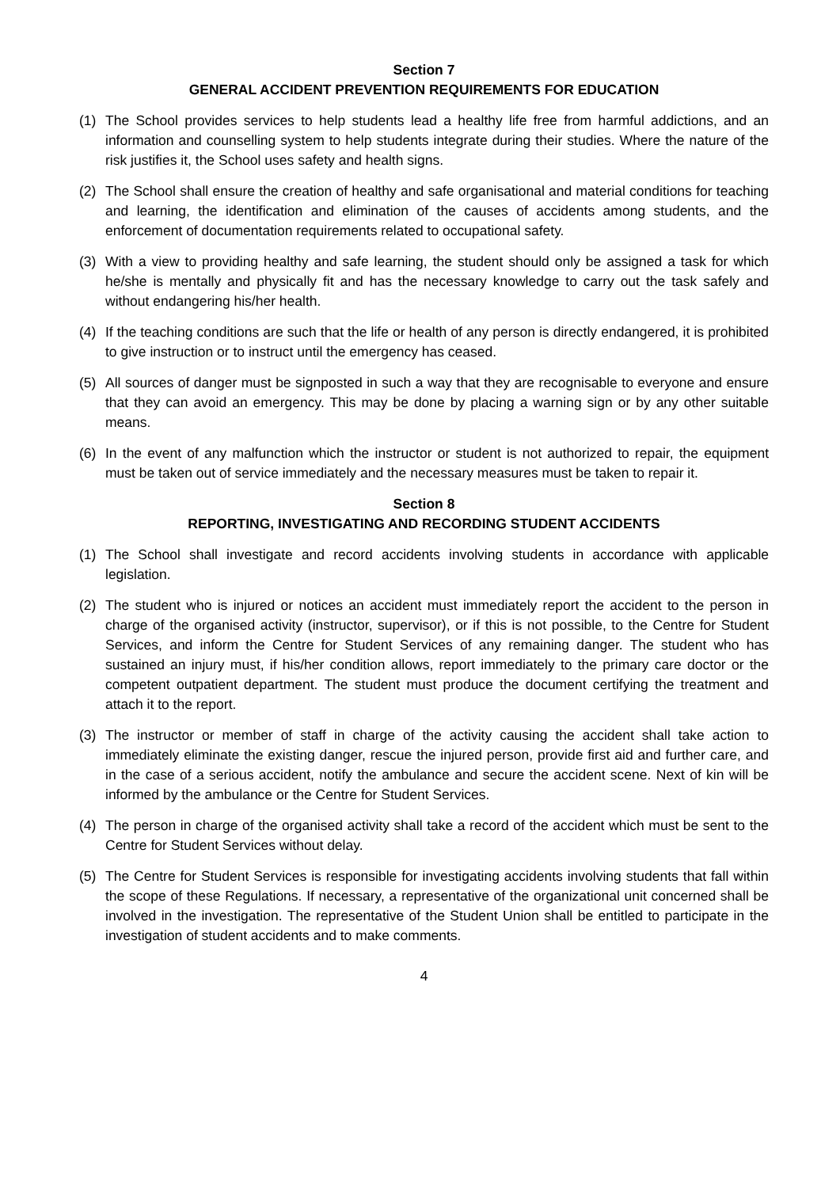Section 7
GENERAL ACCIDENT PREVENTION REQUIREMENTS FOR EDUCATION
(1) The School provides services to help students lead a healthy life free from harmful addictions, and an information and counselling system to help students integrate during their studies. Where the nature of the risk justifies it, the School uses safety and health signs.
(2) The School shall ensure the creation of healthy and safe organisational and material conditions for teaching and learning, the identification and elimination of the causes of accidents among students, and the enforcement of documentation requirements related to occupational safety.
(3) With a view to providing healthy and safe learning, the student should only be assigned a task for which he/she is mentally and physically fit and has the necessary knowledge to carry out the task safely and without endangering his/her health.
(4) If the teaching conditions are such that the life or health of any person is directly endangered, it is prohibited to give instruction or to instruct until the emergency has ceased.
(5) All sources of danger must be signposted in such a way that they are recognisable to everyone and ensure that they can avoid an emergency. This may be done by placing a warning sign or by any other suitable means.
(6) In the event of any malfunction which the instructor or student is not authorized to repair, the equipment must be taken out of service immediately and the necessary measures must be taken to repair it.
Section 8
REPORTING, INVESTIGATING AND RECORDING STUDENT ACCIDENTS
(1) The School shall investigate and record accidents involving students in accordance with applicable legislation.
(2) The student who is injured or notices an accident must immediately report the accident to the person in charge of the organised activity (instructor, supervisor), or if this is not possible, to the Centre for Student Services, and inform the Centre for Student Services of any remaining danger. The student who has sustained an injury must, if his/her condition allows, report immediately to the primary care doctor or the competent outpatient department. The student must produce the document certifying the treatment and attach it to the report.
(3) The instructor or member of staff in charge of the activity causing the accident shall take action to immediately eliminate the existing danger, rescue the injured person, provide first aid and further care, and in the case of a serious accident, notify the ambulance and secure the accident scene. Next of kin will be informed by the ambulance or the Centre for Student Services.
(4) The person in charge of the organised activity shall take a record of the accident which must be sent to the Centre for Student Services without delay.
(5) The Centre for Student Services is responsible for investigating accidents involving students that fall within the scope of these Regulations. If necessary, a representative of the organizational unit concerned shall be involved in the investigation. The representative of the Student Union shall be entitled to participate in the investigation of student accidents and to make comments.
4